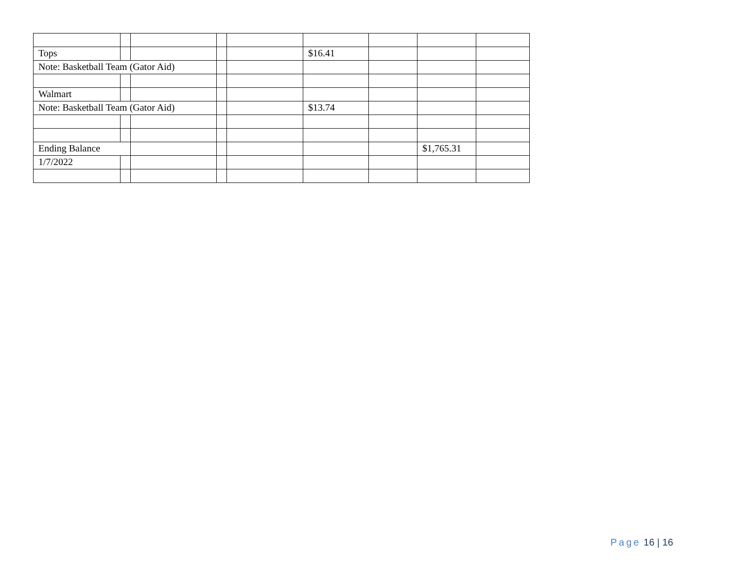| Tops | | | | | $16.41 | | | |
| Note: Basketball Team (Gator Aid) | | | | | | | | |
| Walmart | | | | | | | | |
| Note: Basketball Team (Gator Aid) | | | | | $13.74 | | | |
| Ending Balance | | | | | | | $1,765.31 | |
| 1/7/2022 | | | | | | | | |
Page 16 | 16